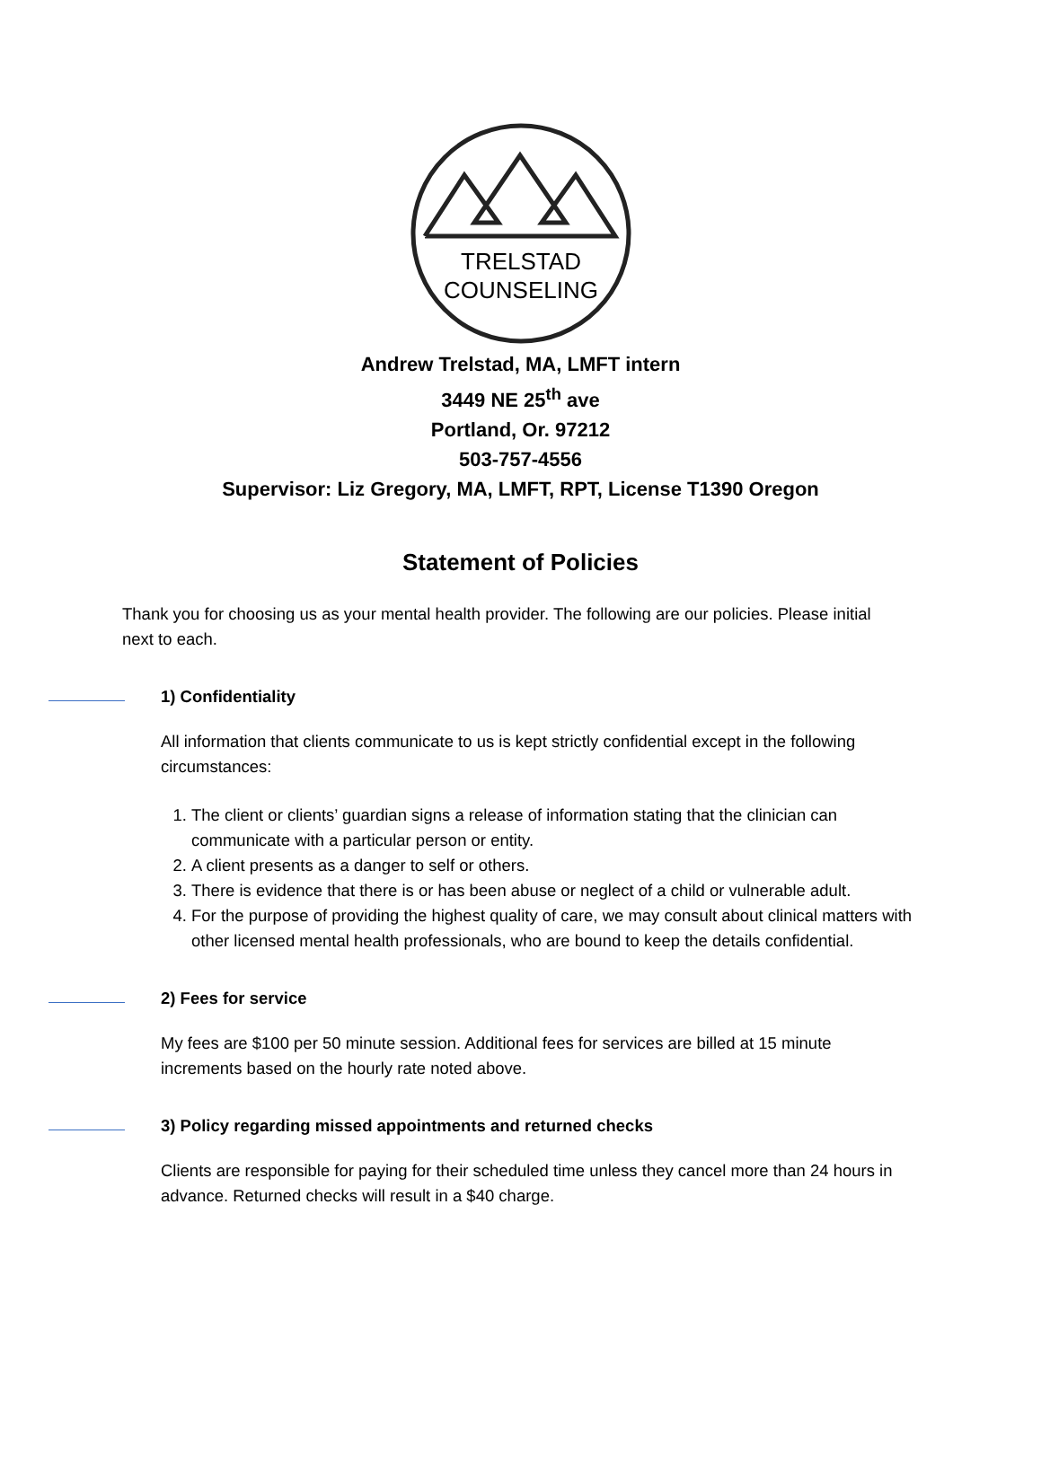TRELSTAD
COUNSELING
Andrew Trelstad, MA, LMFT intern
3449 NE 25<sup>th</sup> ave
Portland, Or. 97212
503-757-4556
Supervisor: Liz Gregory, MA, LMFT, RPT, License T1390 Oregon
Statement of Policies
Thank you for choosing us as your mental health provider. The following are our policies. Please initial next to each.
1) Confidentiality
All information that clients communicate to us is kept strictly confidential except in the following circumstances:
1. The client or clients’ guardian signs a release of information stating that the clinician can communicate with a particular person or entity.
2. A client presents as a danger to self or others.
3. There is evidence that there is or has been abuse or neglect of a child or vulnerable adult.
4. For the purpose of providing the highest quality of care, we may consult about clinical matters with other licensed mental health professionals, who are bound to keep the details confidential.
2) Fees for service
My fees are $100 per 50 minute session. Additional fees for services are billed at 15 minute increments based on the hourly rate noted above.
3) Policy regarding missed appointments and returned checks
Clients are responsible for paying for their scheduled time unless they cancel more than 24 hours in advance. Returned checks will result in a $40 charge.